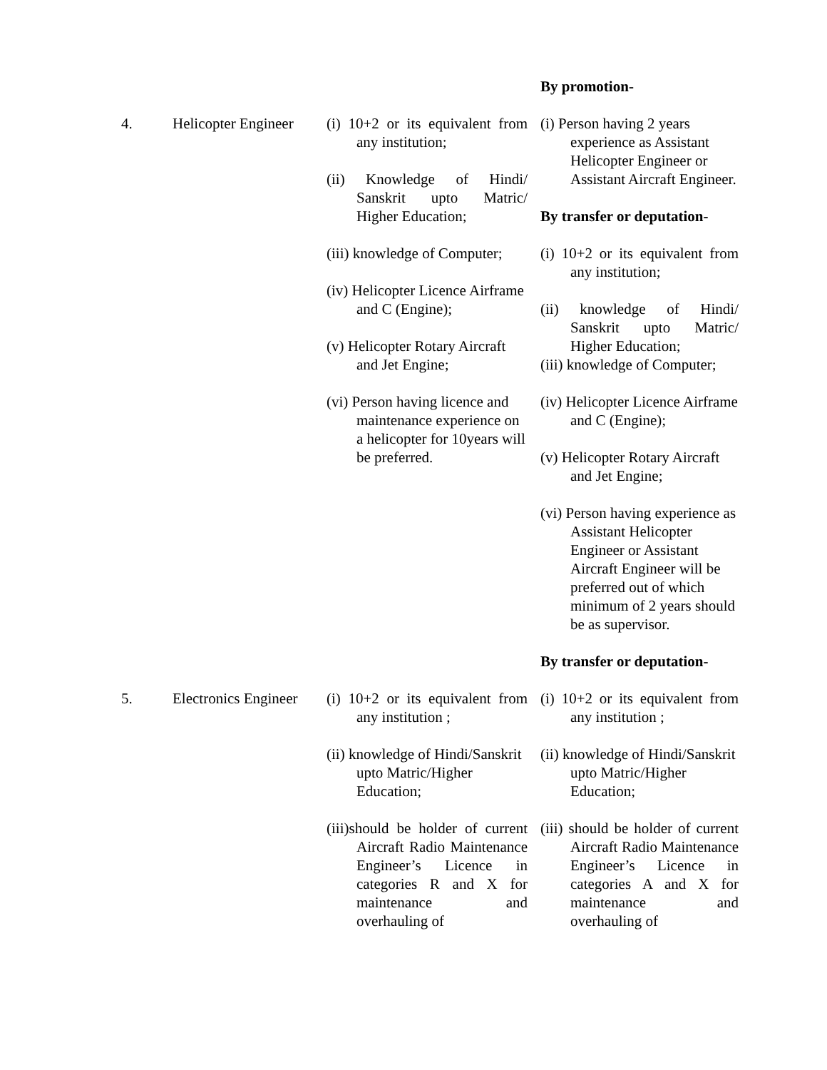| | | | By promotion- |
| 4. | Helicopter Engineer | (i) 10+2 or its equivalent from any institution; (ii) Knowledge of Hindi/ Sanskrit upto Matric/ Higher Education; (iii) knowledge of Computer; (iv) Helicopter Licence Airframe and C (Engine); (v) Helicopter Rotary Aircraft and Jet Engine; (vi) Person having licence and maintenance experience on a helicopter for 10years will be preferred. | (i) Person having 2 years experience as Assistant Helicopter Engineer or Assistant Aircraft Engineer. By transfer or deputation- (i) 10+2 or its equivalent from any institution; (ii) knowledge of Hindi/ Sanskrit upto Matric/ Higher Education; (iii) knowledge of Computer; (iv) Helicopter Licence Airframe and C (Engine); (v) Helicopter Rotary Aircraft and Jet Engine; (vi) Person having experience as Assistant Helicopter Engineer or Assistant Aircraft Engineer will be preferred out of which minimum of 2 years should be as supervisor. By transfer or deputation- |
| 5. | Electronics Engineer | (i) 10+2 or its equivalent from any institution ; (ii) knowledge of Hindi/Sanskrit upto Matric/Higher Education; (iii)should be holder of current Aircraft Radio Maintenance Engineer’s Licence in categories R and X for maintenance and overhauling of | (i) 10+2 or its equivalent from any institution ; (ii) knowledge of Hindi/Sanskrit upto Matric/Higher Education; (iii) should be holder of current Aircraft Radio Maintenance Engineer’s Licence in categories A and X for maintenance and overhauling of |